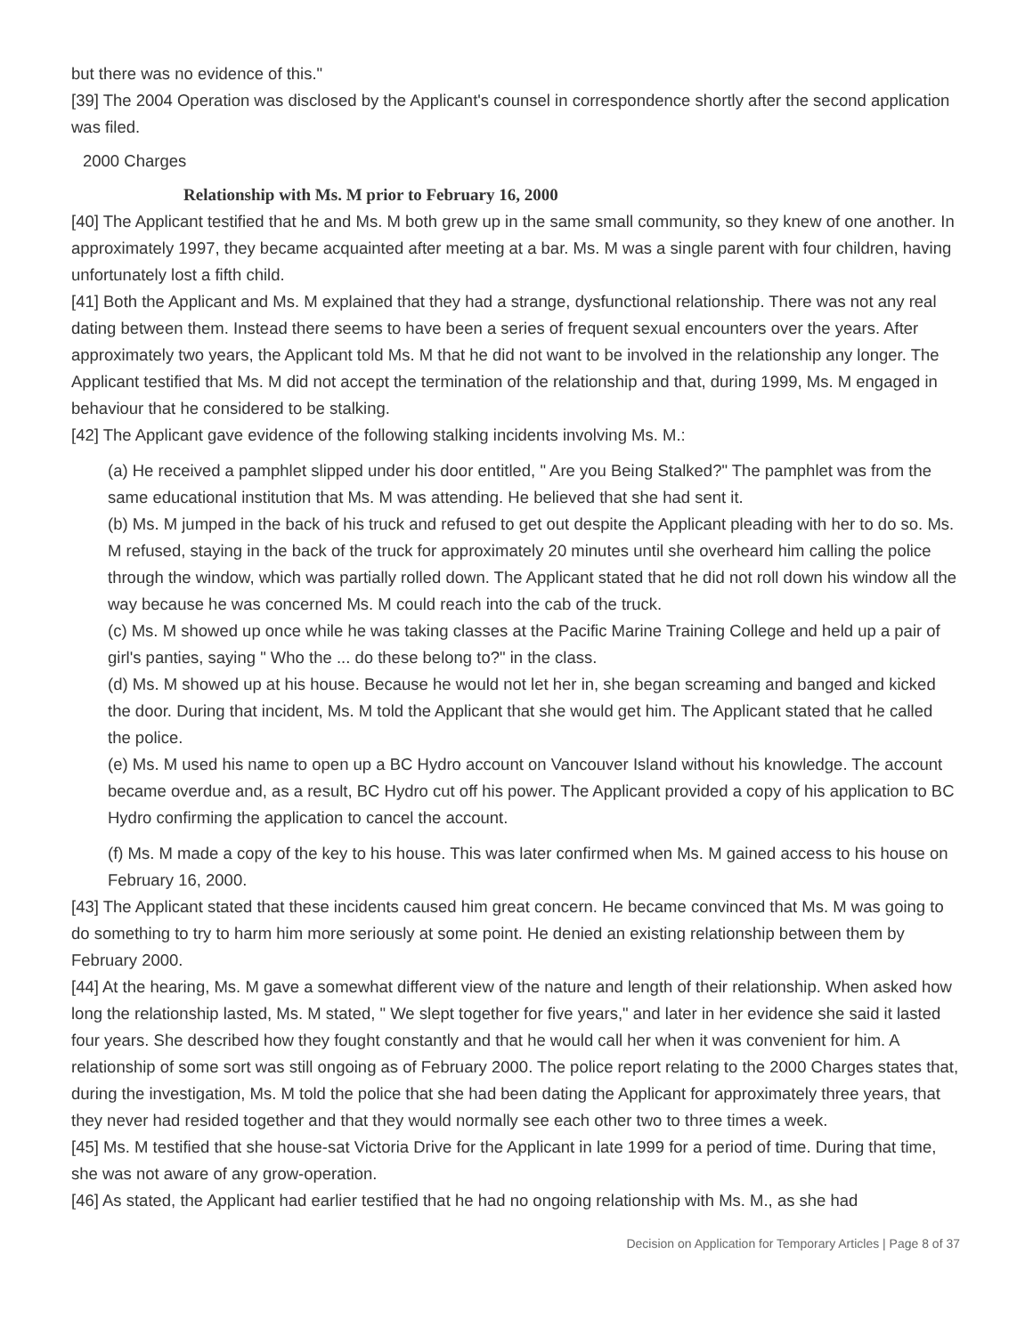but there was no evidence of this."
[39] The 2004 Operation was disclosed by the Applicant's counsel in correspondence shortly after the second application was filed.
2000 Charges
Relationship with Ms. M prior to February 16, 2000
[40] The Applicant testified that he and Ms. M both grew up in the same small community, so they knew of one another. In approximately 1997, they became acquainted after meeting at a bar. Ms. M was a single parent with four children, having unfortunately lost a fifth child.
[41] Both the Applicant and Ms. M explained that they had a strange, dysfunctional relationship. There was not any real dating between them. Instead there seems to have been a series of frequent sexual encounters over the years. After approximately two years, the Applicant told Ms. M that he did not want to be involved in the relationship any longer. The Applicant testified that Ms. M did not accept the termination of the relationship and that, during 1999, Ms. M engaged in behaviour that he considered to be stalking.
[42] The Applicant gave evidence of the following stalking incidents involving Ms. M.:
(a) He received a pamphlet slipped under his door entitled, " Are you Being Stalked?" The pamphlet was from the same educational institution that Ms. M was attending. He believed that she had sent it.
(b) Ms. M jumped in the back of his truck and refused to get out despite the Applicant pleading with her to do so. Ms. M refused, staying in the back of the truck for approximately 20 minutes until she overheard him calling the police through the window, which was partially rolled down. The Applicant stated that he did not roll down his window all the way because he was concerned Ms. M could reach into the cab of the truck.
(c) Ms. M showed up once while he was taking classes at the Pacific Marine Training College and held up a pair of girl's panties, saying " Who the ... do these belong to?" in the class.
(d) Ms. M showed up at his house. Because he would not let her in, she began screaming and banged and kicked the door. During that incident, Ms. M told the Applicant that she would get him. The Applicant stated that he called the police.
(e) Ms. M used his name to open up a BC Hydro account on Vancouver Island without his knowledge. The account became overdue and, as a result, BC Hydro cut off his power. The Applicant provided a copy of his application to BC Hydro confirming the application to cancel the account.
(f) Ms. M made a copy of the key to his house. This was later confirmed when Ms. M gained access to his house on February 16, 2000.
[43] The Applicant stated that these incidents caused him great concern. He became convinced that Ms. M was going to do something to try to harm him more seriously at some point. He denied an existing relationship between them by February 2000.
[44] At the hearing, Ms. M gave a somewhat different view of the nature and length of their relationship. When asked how long the relationship lasted, Ms. M stated, " We slept together for five years," and later in her evidence she said it lasted four years. She described how they fought constantly and that he would call her when it was convenient for him. A relationship of some sort was still ongoing as of February 2000. The police report relating to the 2000 Charges states that, during the investigation, Ms. M told the police that she had been dating the Applicant for approximately three years, that they never had resided together and that they would normally see each other two to three times a week.
[45] Ms. M testified that she house-sat Victoria Drive for the Applicant in late 1999 for a period of time. During that time, she was not aware of any grow-operation.
[46] As stated, the Applicant had earlier testified that he had no ongoing relationship with Ms. M., as she had
Decision on Application for Temporary Articles | Page 8 of 37